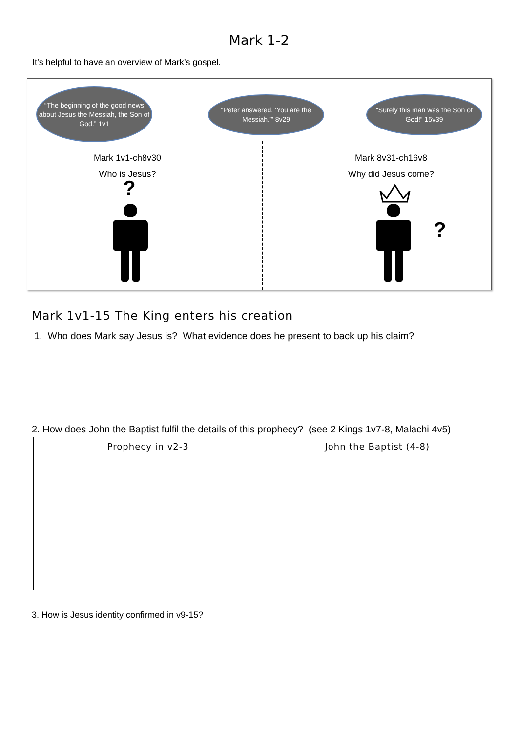Mark 1-2
It’s helpful to have an overview of Mark’s gospel.
“The beginning of the good news about Jesus the Messiah, the Son of God.” 1v1
“Peter answered, ‘You are the Messiah.’” 8v29
“Surely this man was the Son of God!” 15v39
Mark 1v1-ch8v30
Who is Jesus?
?
Mark 8v31-ch16v8
Why did Jesus come?
?
Mark 1v1-15 The King enters his creation
1. Who does Mark say Jesus is? What evidence does he present to back up his claim?
2. How does John the Baptist fulfil the details of this prophecy? (see 2 Kings 1v7-8, Malachi 4v5)
| Prophecy in v2-3 | John the Baptist (4-8) |
| --- | --- |
3. How is Jesus identity confirmed in v9-15?